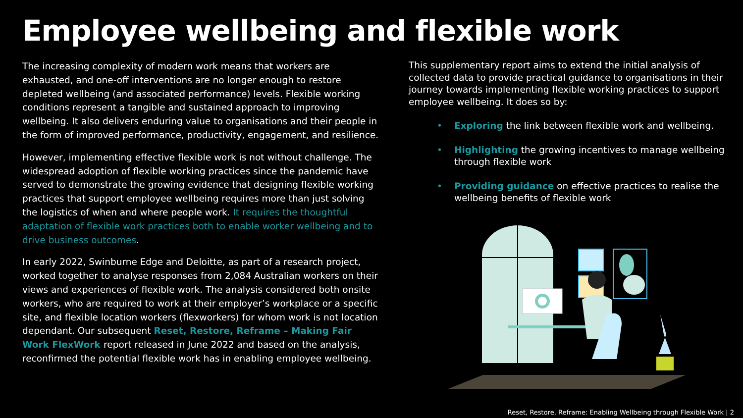Employee wellbeing and flexible work
The increasing complexity of modern work means that workers are exhausted, and one-off interventions are no longer enough to restore depleted wellbeing (and associated performance) levels. Flexible working conditions represent a tangible and sustained approach to improving wellbeing. It also delivers enduring value to organisations and their people in the form of improved performance, productivity, engagement, and resilience.
However, implementing effective flexible work is not without challenge. The widespread adoption of flexible working practices since the pandemic have served to demonstrate the growing evidence that designing flexible working practices that support employee wellbeing requires more than just solving the logistics of when and where people work. It requires the thoughtful adaptation of flexible work practices both to enable worker wellbeing and to drive business outcomes.
In early 2022, Swinburne Edge and Deloitte, as part of a research project, worked together to analyse responses from 2,084 Australian workers on their views and experiences of flexible work. The analysis considered both onsite workers, who are required to work at their employer’s workplace or a specific site, and flexible location workers (flexworkers) for whom work is not location dependant. Our subsequent Reset, Restore, Reframe – Making Fair Work FlexWork report released in June 2022 and based on the analysis, reconfirmed the potential flexible work has in enabling employee wellbeing.
This supplementary report aims to extend the initial analysis of collected data to provide practical guidance to organisations in their journey towards implementing flexible working practices to support employee wellbeing. It does so by:
• Exploring the link between flexible work and wellbeing.
• Highlighting the growing incentives to manage wellbeing through flexible work
• Providing guidance on effective practices to realise the wellbeing benefits of flexible work
Reset, Restore, Reframe: Enabling Wellbeing through Flexible Work | 2